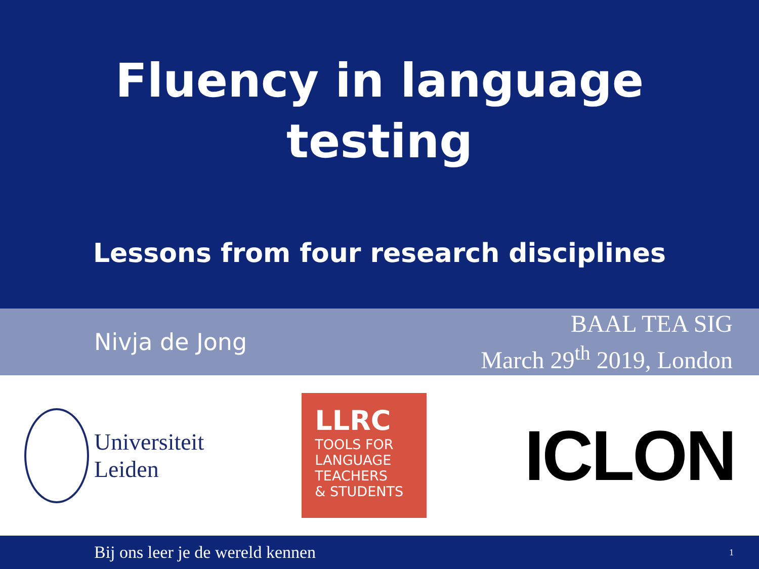Fluency in language
testing
Lessons from four research disciplines
Nivja de Jong
BAAL TEA SIG
March 29<sup>th</sup> 2019, London
Universiteit
Leiden
LLRC
TOOLS FOR
LANGUAGE
TEACHERS
& STUDENTS
ICLON
Bij ons leer je de wereld kennen 1